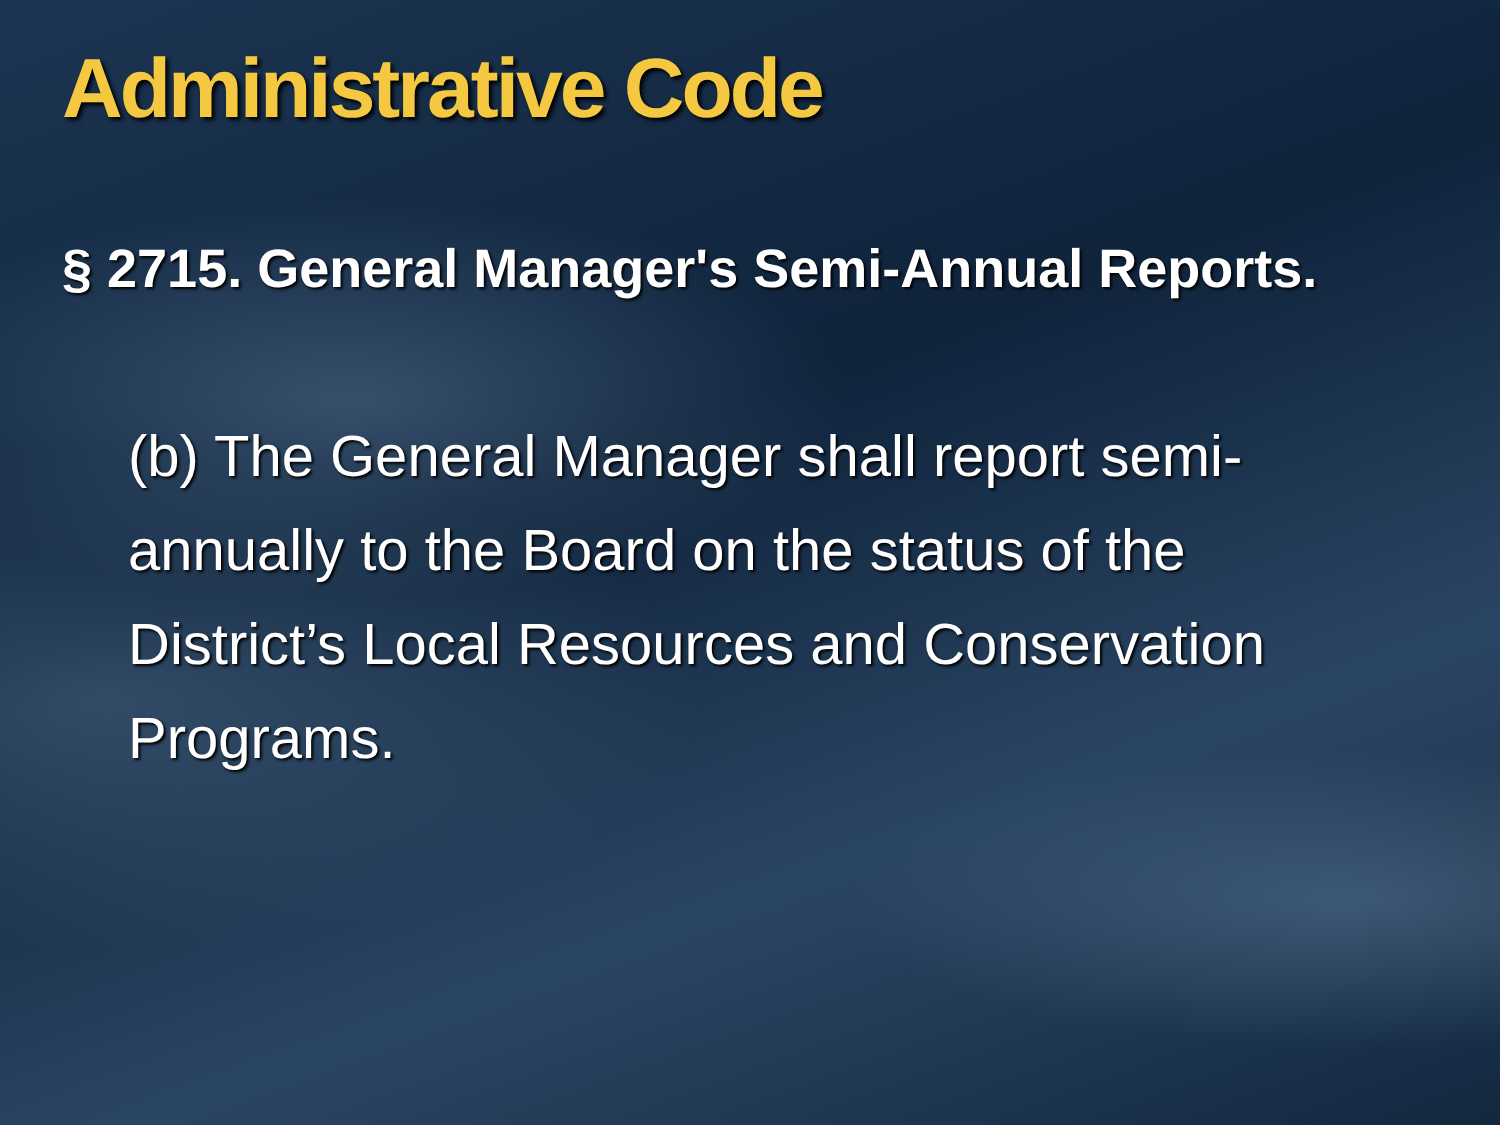Administrative Code
§ 2715. General Manager's Semi-Annual Reports.
(b) The General Manager shall report semi-annually to the Board on the status of the District’s Local Resources and Conservation Programs.